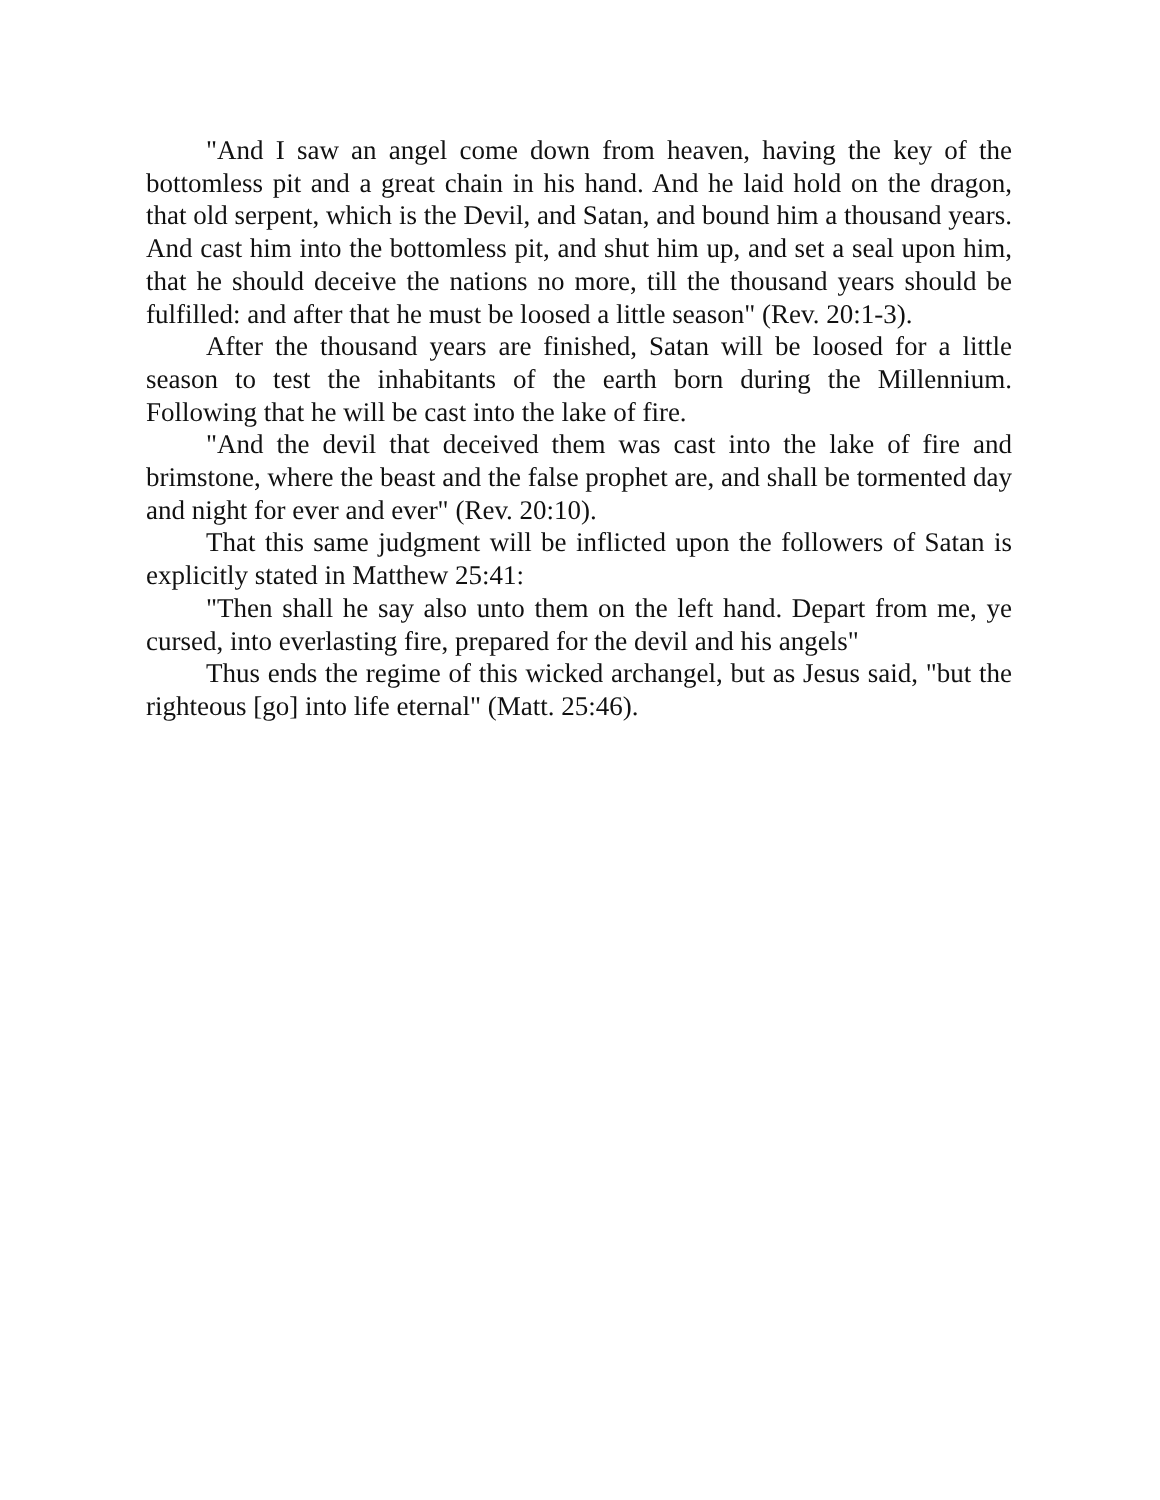"And I saw an angel come down from heaven, having the key of the bottomless pit and a great chain in his hand. And he laid hold on the dragon, that old serpent, which is the Devil, and Satan, and bound him a thousand years. And cast him into the bottomless pit, and shut him up, and set a seal upon him, that he should deceive the nations no more, till the thousand years should be fulfilled: and after that he must be loosed a little season" (Rev. 20:1-3).
After the thousand years are finished, Satan will be loosed for a little season to test the inhabitants of the earth born during the Millennium. Following that he will be cast into the lake of fire.
"And the devil that deceived them was cast into the lake of fire and brimstone, where the beast and the false prophet are, and shall be tormented day and night for ever and ever" (Rev. 20:10).
That this same judgment will be inflicted upon the followers of Satan is explicitly stated in Matthew 25:41:
"Then shall he say also unto them on the left hand. Depart from me, ye cursed, into everlasting fire, prepared for the devil and his angels"
Thus ends the regime of this wicked archangel, but as Jesus said, "but the righteous [go] into life eternal" (Matt. 25:46).